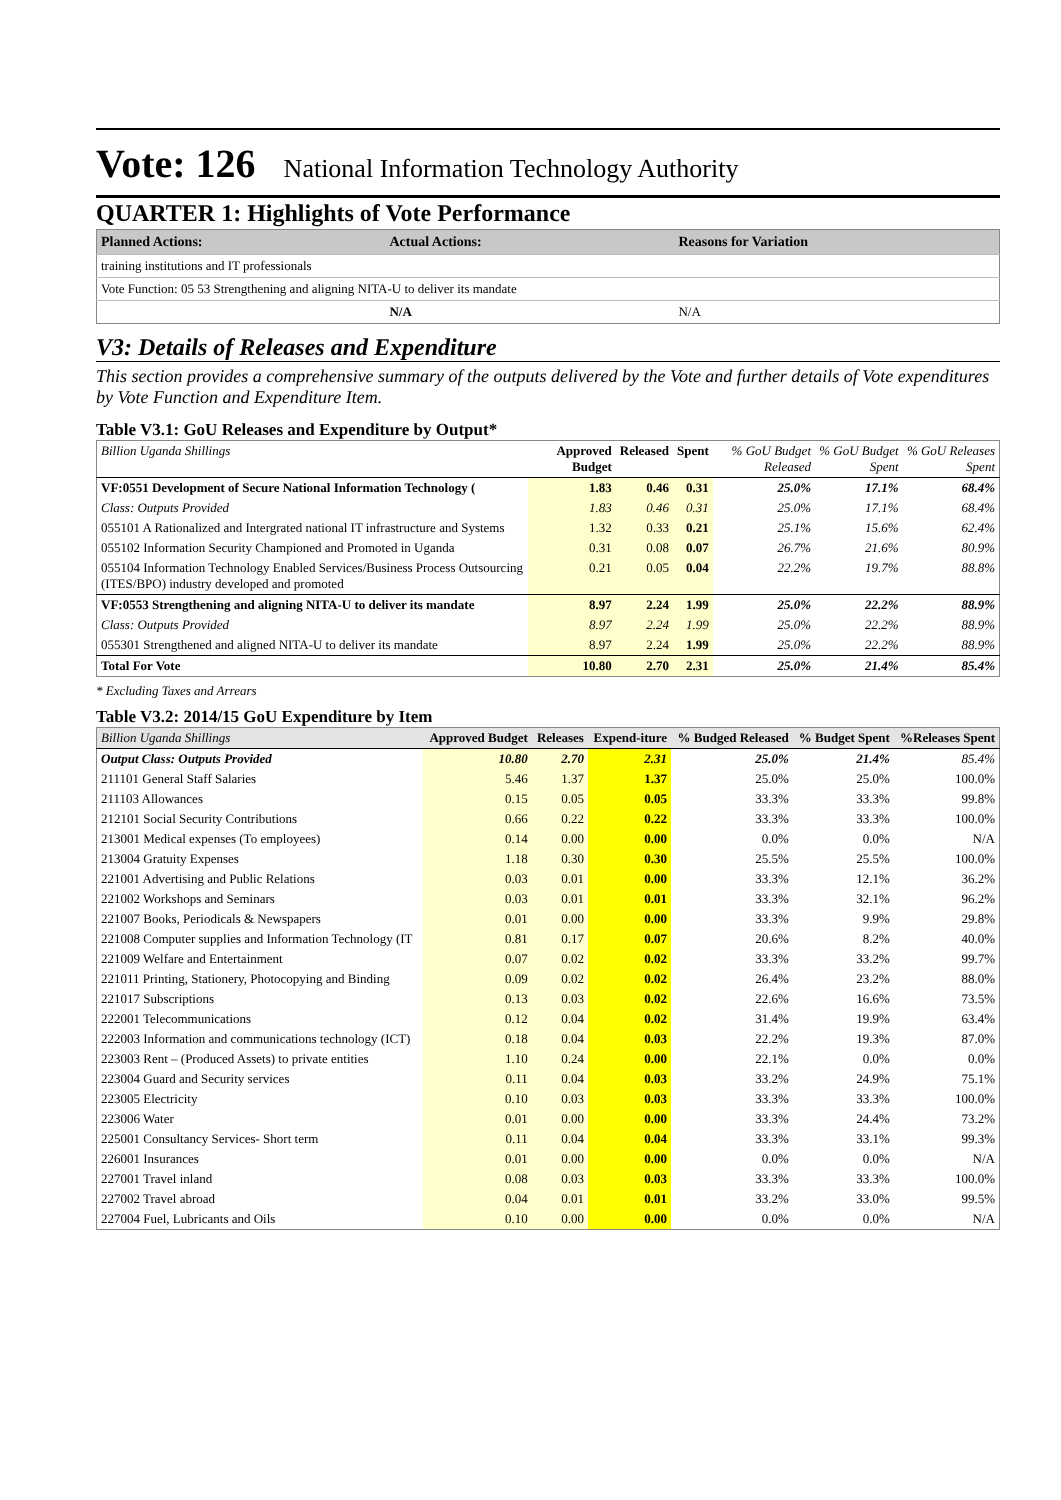Vote: 126 National Information Technology Authority
QUARTER 1: Highlights of Vote Performance
| Planned Actions: | Actual Actions: | Reasons for Variation |
| --- | --- | --- |
| training institutions and IT professionals | | |
| Vote Function: 05 53 Strengthening and aligning NITA-U to deliver its mandate | | |
| | N/A | N/A |
V3: Details of Releases and Expenditure
This section provides a comprehensive summary of the outputs delivered by the Vote and further details of Vote expenditures by Vote Function and Expenditure Item.
Table V3.1: GoU Releases and Expenditure by Output*
| Billion Uganda Shillings | Approved Budget | Released | Spent | % GoU Budget Released | % GoU Budget Spent | % GoU Releases Spent |
| VF:0551 Development of Secure National Information Technology ( | 1.83 | 0.46 | 0.31 | 25.0% | 17.1% | 68.4% |
| Class: Outputs Provided | 1.83 | 0.46 | 0.31 | 25.0% | 17.1% | 68.4% |
| 055101 A Rationalized and Intergrated national IT infrastructure and Systems | 1.32 | 0.33 | 0.21 | 25.1% | 15.6% | 62.4% |
| 055102 Information Security Championed and Promoted in Uganda | 0.31 | 0.08 | 0.07 | 26.7% | 21.6% | 80.9% |
| 055104 Information Technology Enabled Services/Business Process Outsourcing (ITES/BPO) industry developed and promoted | 0.21 | 0.05 | 0.04 | 22.2% | 19.7% | 88.8% |
| VF:0553 Strengthening and aligning NITA-U to deliver its mandate | 8.97 | 2.24 | 1.99 | 25.0% | 22.2% | 88.9% |
| Class: Outputs Provided | 8.97 | 2.24 | 1.99 | 25.0% | 22.2% | 88.9% |
| 055301 Strengthened and aligned NITA-U to deliver its mandate | 8.97 | 2.24 | 1.99 | 25.0% | 22.2% | 88.9% |
| Total For Vote | 10.80 | 2.70 | 2.31 | 25.0% | 21.4% | 85.4% |
* Excluding Taxes and Arrears
Table V3.2: 2014/15 GoU Expenditure by Item
| Billion Uganda Shillings | Approved Budget | Releases | Expend-iture | % Budged Released | % Budget Spent | %Releases Spent |
| Output Class: Outputs Provided | 10.80 | 2.70 | 2.31 | 25.0% | 21.4% | 85.4% |
| 211101 General Staff Salaries | 5.46 | 1.37 | 1.37 | 25.0% | 25.0% | 100.0% |
| 211103 Allowances | 0.15 | 0.05 | 0.05 | 33.3% | 33.3% | 99.8% |
| 212101 Social Security Contributions | 0.66 | 0.22 | 0.22 | 33.3% | 33.3% | 100.0% |
| 213001 Medical expenses (To employees) | 0.14 | 0.00 | 0.00 | 0.0% | 0.0% | N/A |
| 213004 Gratuity Expenses | 1.18 | 0.30 | 0.30 | 25.5% | 25.5% | 100.0% |
| 221001 Advertising and Public Relations | 0.03 | 0.01 | 0.00 | 33.3% | 12.1% | 36.2% |
| 221002 Workshops and Seminars | 0.03 | 0.01 | 0.01 | 33.3% | 32.1% | 96.2% |
| 221007 Books, Periodicals & Newspapers | 0.01 | 0.00 | 0.00 | 33.3% | 9.9% | 29.8% |
| 221008 Computer supplies and Information Technology (IT | 0.81 | 0.17 | 0.07 | 20.6% | 8.2% | 40.0% |
| 221009 Welfare and Entertainment | 0.07 | 0.02 | 0.02 | 33.3% | 33.2% | 99.7% |
| 221011 Printing, Stationery, Photocopying and Binding | 0.09 | 0.02 | 0.02 | 26.4% | 23.2% | 88.0% |
| 221017 Subscriptions | 0.13 | 0.03 | 0.02 | 22.6% | 16.6% | 73.5% |
| 222001 Telecommunications | 0.12 | 0.04 | 0.02 | 31.4% | 19.9% | 63.4% |
| 222003 Information and communications technology (ICT) | 0.18 | 0.04 | 0.03 | 22.2% | 19.3% | 87.0% |
| 223003 Rent – (Produced Assets) to private entities | 1.10 | 0.24 | 0.00 | 22.1% | 0.0% | 0.0% |
| 223004 Guard and Security services | 0.11 | 0.04 | 0.03 | 33.2% | 24.9% | 75.1% |
| 223005 Electricity | 0.10 | 0.03 | 0.03 | 33.3% | 33.3% | 100.0% |
| 223006 Water | 0.01 | 0.00 | 0.00 | 33.3% | 24.4% | 73.2% |
| 225001 Consultancy Services- Short term | 0.11 | 0.04 | 0.04 | 33.3% | 33.1% | 99.3% |
| 226001 Insurances | 0.01 | 0.00 | 0.00 | 0.0% | 0.0% | N/A |
| 227001 Travel inland | 0.08 | 0.03 | 0.03 | 33.3% | 33.3% | 100.0% |
| 227002 Travel abroad | 0.04 | 0.01 | 0.01 | 33.2% | 33.0% | 99.5% |
| 227004 Fuel, Lubricants and Oils | 0.10 | 0.00 | 0.00 | 0.0% | 0.0% | N/A |